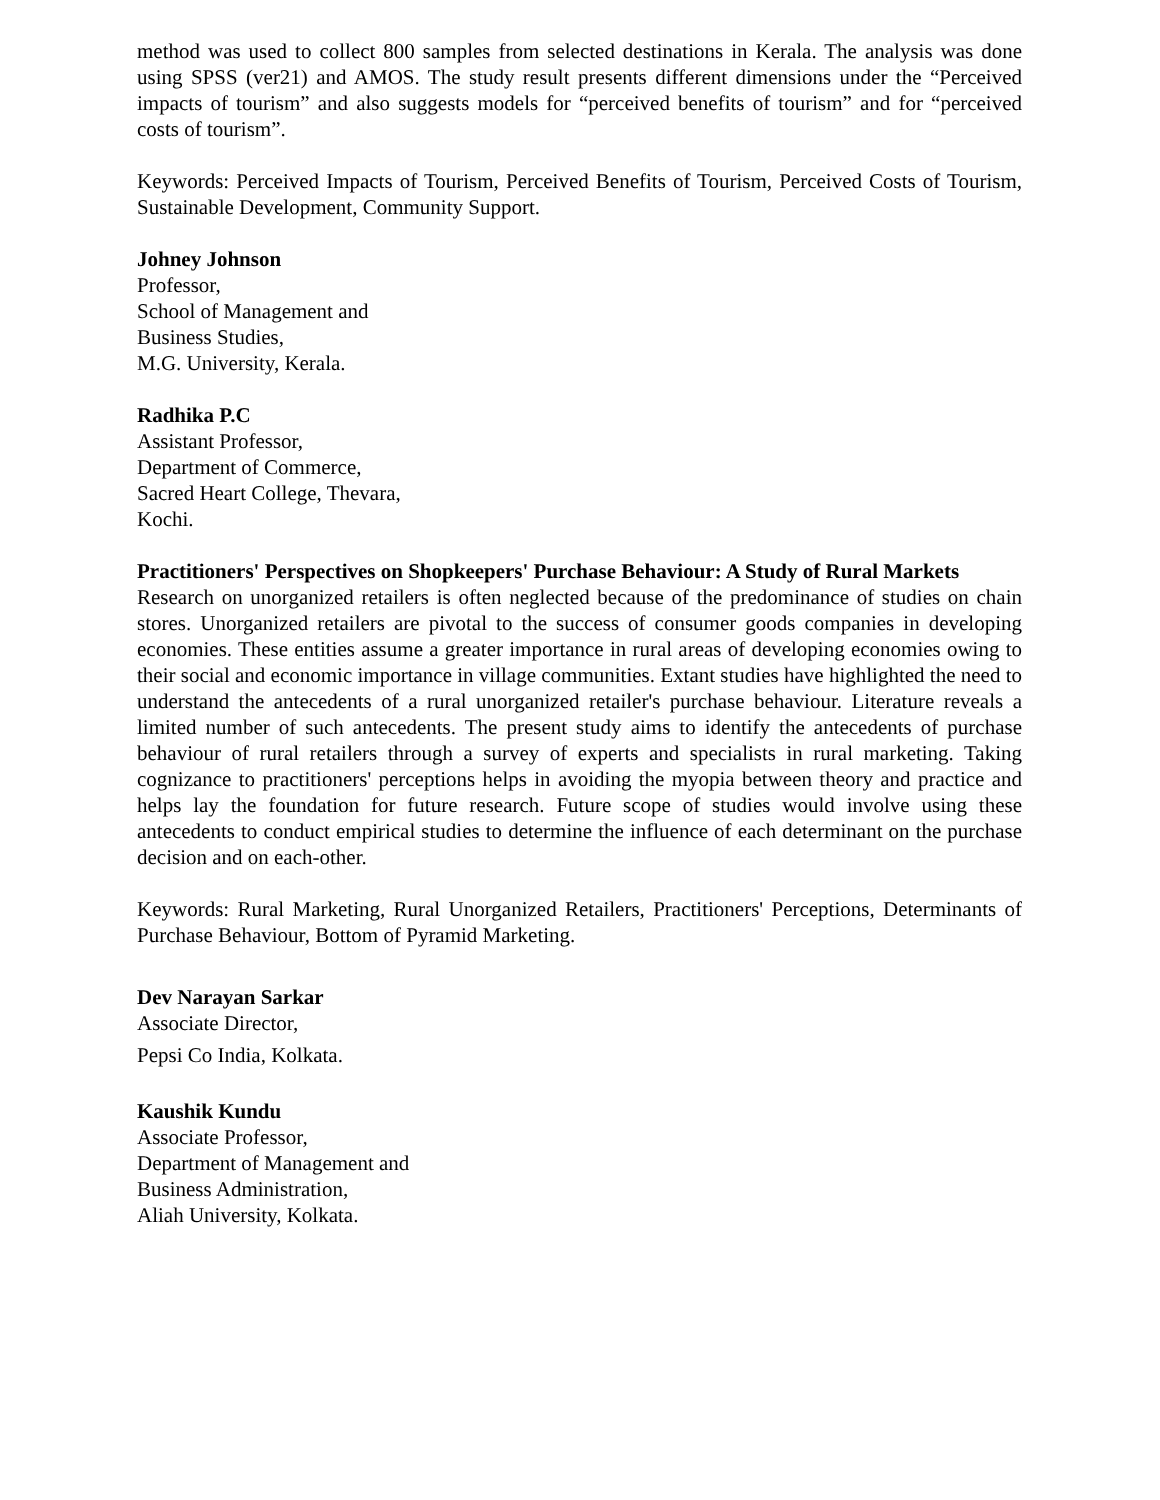method was used to collect 800 samples from selected destinations in Kerala. The analysis was done using SPSS (ver21) and AMOS. The study result presents different dimensions under the “Perceived impacts of tourism” and also suggests models for “perceived benefits of tourism” and for “perceived costs of tourism”.
Keywords: Perceived Impacts of Tourism, Perceived Benefits of Tourism, Perceived Costs of Tourism, Sustainable Development, Community Support.
Johney Johnson
Professor,
School of Management and
Business Studies,
M.G. University, Kerala.
Radhika P.C
Assistant Professor,
Department of Commerce,
Sacred Heart College, Thevara,
Kochi.
Practitioners' Perspectives on Shopkeepers' Purchase Behaviour: A Study of Rural Markets
Research on unorganized retailers is often neglected because of the predominance of studies on chain stores. Unorganized retailers are pivotal to the success of consumer goods companies in developing economies. These entities assume a greater importance in rural areas of developing economies owing to their social and economic importance in village communities. Extant studies have highlighted the need to understand the antecedents of a rural unorganized retailer's purchase behaviour. Literature reveals a limited number of such antecedents. The present study aims to identify the antecedents of purchase behaviour of rural retailers through a survey of experts and specialists in rural marketing. Taking cognizance to practitioners' perceptions helps in avoiding the myopia between theory and practice and helps lay the foundation for future research. Future scope of studies would involve using these antecedents to conduct empirical studies to determine the influence of each determinant on the purchase decision and on each-other.
Keywords: Rural Marketing, Rural Unorganized Retailers, Practitioners' Perceptions, Determinants of Purchase Behaviour, Bottom of Pyramid Marketing.
Dev Narayan Sarkar
Associate Director,
Pepsi Co India, Kolkata.
Kaushik Kundu
Associate Professor,
Department of Management and
Business Administration,
Aliah University, Kolkata.